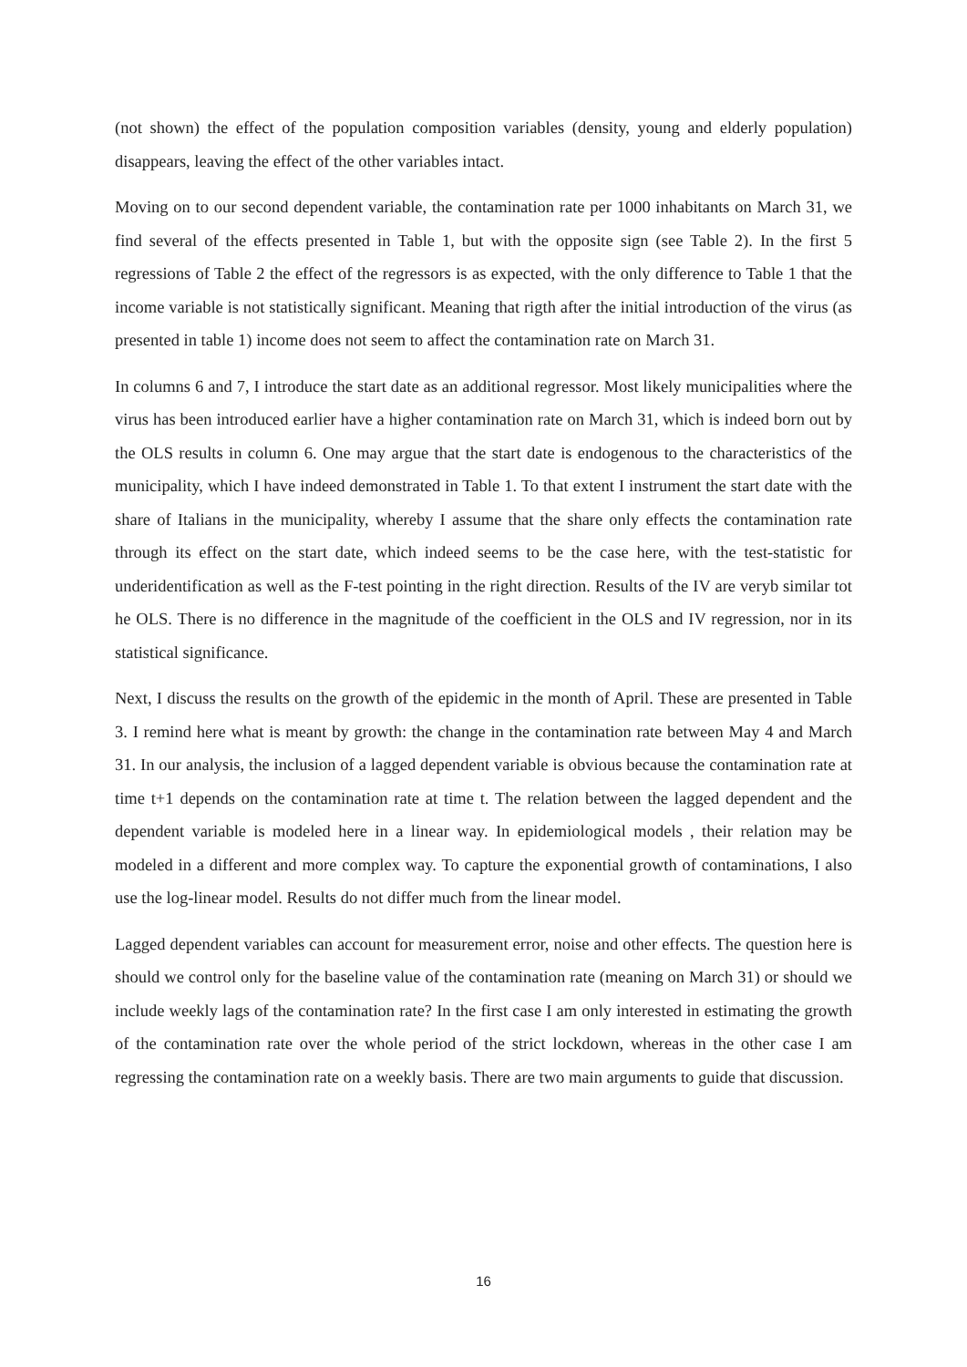(not shown) the effect of the population composition variables (density, young and elderly population) disappears, leaving the effect of the other variables intact.
Moving on to our second dependent variable, the contamination rate per 1000 inhabitants on March 31, we find several of the effects presented in Table 1, but with the opposite sign (see Table 2). In the first 5 regressions of Table 2 the effect of the regressors is as expected, with the only difference to Table 1 that the income variable is not statistically significant. Meaning that rigth after the initial introduction of the virus (as presented in table 1) income does not seem to affect the contamination rate on March 31.
In columns 6 and 7, I introduce the start date as an additional regressor. Most likely municipalities where the virus has been introduced earlier have a higher contamination rate on March 31, which is indeed born out by the OLS results in column 6. One may argue that the start date is endogenous to the characteristics of the municipality, which I have indeed demonstrated in Table 1. To that extent I instrument the start date with the share of Italians in the municipality, whereby I assume that the share only effects the contamination rate through its effect on the start date, which indeed seems to be the case here, with the test-statistic for underidentification as well as the F-test pointing in the right direction. Results of the IV are veryb similar tot he OLS. There is no difference in the magnitude of the coefficient in the OLS and IV regression, nor in its statistical significance.
Next, I discuss the results on the growth of the epidemic in the month of April. These are presented in Table 3. I remind here what is meant by growth: the change in the contamination rate between May 4 and March 31. In our analysis, the inclusion of a lagged dependent variable is obvious because the contamination rate at time t+1 depends on the contamination rate at time t. The relation between the lagged dependent and the dependent variable is modeled here in a linear way. In epidemiological models , their relation may be modeled in a different and more complex way. To capture the exponential growth of contaminations, I also use the log-linear model. Results do not differ much from the linear model.
Lagged dependent variables can account for measurement error, noise and other effects. The question here is should we control only for the baseline value of the contamination rate (meaning on March 31) or should we include weekly lags of the contamination rate? In the first case I am only interested in estimating the growth of the contamination rate over the whole period of the strict lockdown, whereas in the other case I am regressing the contamination rate on a weekly basis. There are two main arguments to guide that discussion.
16